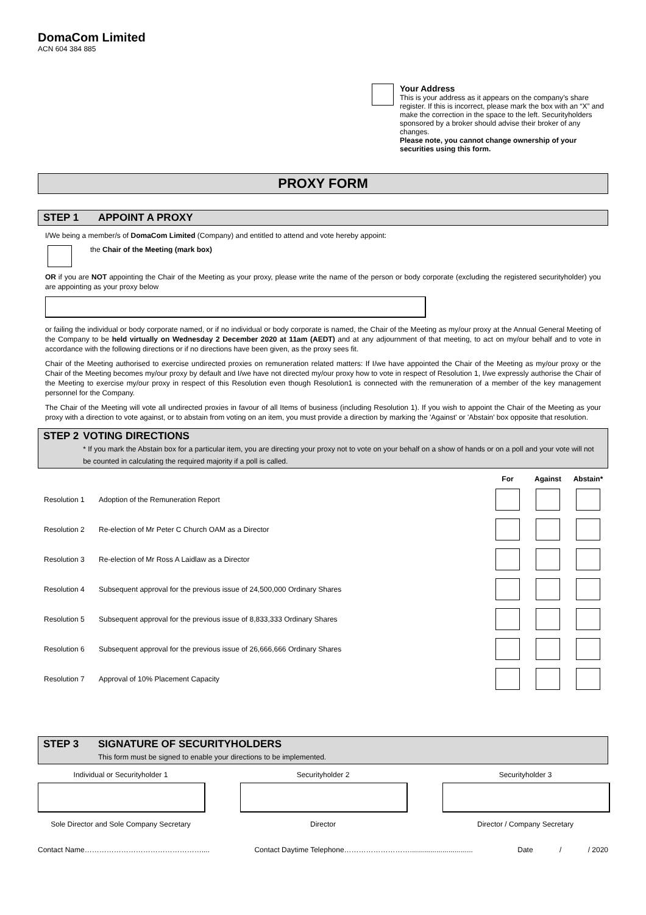DomaCom Limited
ACN 604 384 885
Your Address
This is your address as it appears on the company’s share register. If this is incorrect, please mark the box with an “X” and make the correction in the space to the left. Securityholders sponsored by a broker should advise their broker of any changes.
Please note, you cannot change ownership of your securities using this form.
PROXY FORM
STEP 1 APPOINT A PROXY
I/We being a member/s of DomaCom Limited (Company) and entitled to attend and vote hereby appoint:
the Chair of the Meeting (mark box)
OR if you are NOT appointing the Chair of the Meeting as your proxy, please write the name of the person or body corporate (excluding the registered securityholder) you are appointing as your proxy below
or failing the individual or body corporate named, or if no individual or body corporate is named, the Chair of the Meeting as my/our proxy at the Annual General Meeting of the Company to be held virtually on Wednesday 2 December 2020 at 11am (AEDT) and at any adjournment of that meeting, to act on my/our behalf and to vote in accordance with the following directions or if no directions have been given, as the proxy sees fit.
Chair of the Meeting authorised to exercise undirected proxies on remuneration related matters: If I/we have appointed the Chair of the Meeting as my/our proxy or the Chair of the Meeting becomes my/our proxy by default and I/we have not directed my/our proxy how to vote in respect of Resolution 1, I/we expressly authorise the Chair of the Meeting to exercise my/our proxy in respect of this Resolution even though Resolution1 is connected with the remuneration of a member of the key management personnel for the Company.
The Chair of the Meeting will vote all undirected proxies in favour of all Items of business (including Resolution 1). If you wish to appoint the Chair of the Meeting as your proxy with a direction to vote against, or to abstain from voting on an item, you must provide a direction by marking the 'Against' or 'Abstain' box opposite that resolution.
STEP 2 VOTING DIRECTIONS
* If you mark the Abstain box for a particular item, you are directing your proxy not to vote on your behalf on a show of hands or on a poll and your vote will not be counted in calculating the required majority if a poll is called.
| | | For | Against | Abstain* |
| --- | --- | --- | --- | --- |
| Resolution 1 | Adoption of the Remuneration Report | | | |
| Resolution 2 | Re-election of Mr Peter C Church OAM as a Director | | | |
| Resolution 3 | Re-election of Mr Ross A Laidlaw as a Director | | | |
| Resolution 4 | Subsequent approval for the previous issue of 24,500,000 Ordinary Shares | | | |
| Resolution 5 | Subsequent approval for the previous issue of 8,833,333 Ordinary Shares | | | |
| Resolution 6 | Subsequent approval for the previous issue of 26,666,666 Ordinary Shares | | | |
| Resolution 7 | Approval of 10% Placement Capacity | | | |
STEP 3 SIGNATURE OF SECURITYHOLDERS
This form must be signed to enable your directions to be implemented.
Individual or Securityholder 1 Securityholder 2 Securityholder 3
Sole Director and Sole Company Secretary
Director Director / Company Secretary
Contact Name………………………………………….... Contact Daytime Telephone………………………............................... Date / / 2020